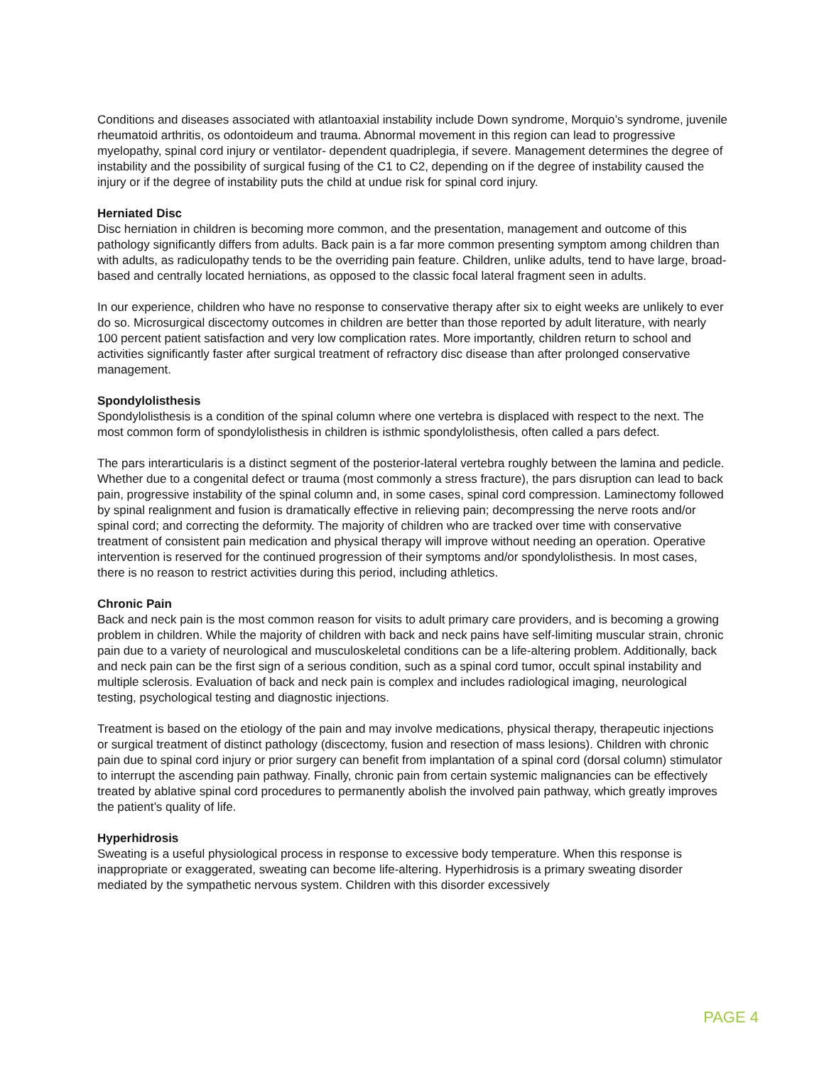Conditions and diseases associated with atlantoaxial instability include Down syndrome, Morquio’s syndrome, juvenile rheumatoid arthritis, os odontoideum and trauma. Abnormal movement in this region can lead to progressive myelopathy, spinal cord injury or ventilator- dependent quadriplegia, if severe. Management determines the degree of instability and the possibility of surgical fusing of the C1 to C2, depending on if the degree of instability caused the injury or if the degree of instability puts the child at undue risk for spinal cord injury.
Herniated Disc
Disc herniation in children is becoming more common, and the presentation, management and outcome of this pathology significantly differs from adults. Back pain is a far more common presenting symptom among children than with adults, as radiculopathy tends to be the overriding pain feature. Children, unlike adults, tend to have large, broad-based and centrally located herniations, as opposed to the classic focal lateral fragment seen in adults.
In our experience, children who have no response to conservative therapy after six to eight weeks are unlikely to ever do so. Microsurgical discectomy outcomes in children are better than those reported by adult literature, with nearly 100 percent patient satisfaction and very low complication rates. More importantly, children return to school and activities significantly faster after surgical treatment of refractory disc disease than after prolonged conservative management.
Spondylolisthesis
Spondylolisthesis is a condition of the spinal column where one vertebra is displaced with respect to the next. The most common form of spondylolisthesis in children is isthmic spondylolisthesis, often called a pars defect.
The pars interarticularis is a distinct segment of the posterior-lateral vertebra roughly between the lamina and pedicle. Whether due to a congenital defect or trauma (most commonly a stress fracture), the pars disruption can lead to back pain, progressive instability of the spinal column and, in some cases, spinal cord compression. Laminectomy followed by spinal realignment and fusion is dramatically effective in relieving pain; decompressing the nerve roots and/or spinal cord; and correcting the deformity. The majority of children who are tracked over time with conservative treatment of consistent pain medication and physical therapy will improve without needing an operation. Operative intervention is reserved for the continued progression of their symptoms and/or spondylolisthesis. In most cases, there is no reason to restrict activities during this period, including athletics.
Chronic Pain
Back and neck pain is the most common reason for visits to adult primary care providers, and is becoming a growing problem in children. While the majority of children with back and neck pains have self-limiting muscular strain, chronic pain due to a variety of neurological and musculoskeletal conditions can be a life-altering problem. Additionally, back and neck pain can be the first sign of a serious condition, such as a spinal cord tumor, occult spinal instability and multiple sclerosis. Evaluation of back and neck pain is complex and includes radiological imaging, neurological testing, psychological testing and diagnostic injections.
Treatment is based on the etiology of the pain and may involve medications, physical therapy, therapeutic injections or surgical treatment of distinct pathology (discectomy, fusion and resection of mass lesions). Children with chronic pain due to spinal cord injury or prior surgery can benefit from implantation of a spinal cord (dorsal column) stimulator to interrupt the ascending pain pathway. Finally, chronic pain from certain systemic malignancies can be effectively treated by ablative spinal cord procedures to permanently abolish the involved pain pathway, which greatly improves the patient’s quality of life.
Hyperhidrosis
Sweating is a useful physiological process in response to excessive body temperature. When this response is inappropriate or exaggerated, sweating can become life-altering. Hyperhidrosis is a primary sweating disorder mediated by the sympathetic nervous system. Children with this disorder excessively
PAGE 4